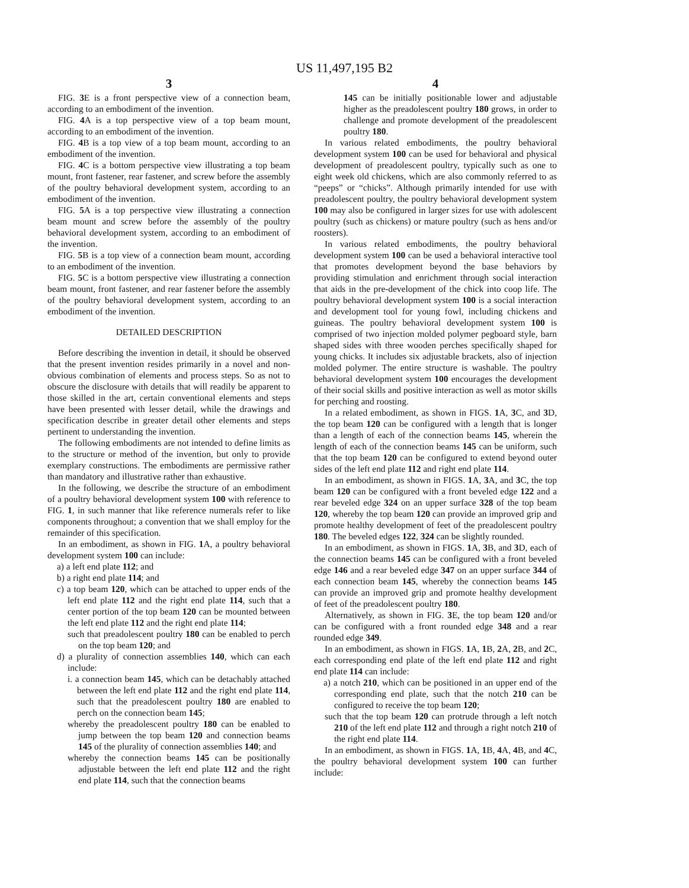US 11,497,195 B2
3
FIG. 3 E is a front perspective view of a connection beam, according to an embodiment of the invention.
FIG. 4 A is a top perspective view of a top beam mount, according to an embodiment of the invention.
FIG. 4 B is a top view of a top beam mount, according to an embodiment of the invention.
FIG. 4 C is a bottom perspective view illustrating a top beam mount, front fastener, rear fastener, and screw before the assembly of the poultry behavioral development system, according to an embodiment of the invention.
FIG. 5 A is a top perspective view illustrating a connection beam mount and screw before the assembly of the poultry behavioral development system, according to an embodiment of the invention.
FIG. 5 B is a top view of a connection beam mount, according to an embodiment of the invention.
FIG. 5 C is a bottom perspective view illustrating a connection beam mount, front fastener, and rear fastener before the assembly of the poultry behavioral development system, according to an embodiment of the invention.
DETAILED DESCRIPTION
Before describing the invention in detail, it should be observed that the present invention resides primarily in a novel and non-obvious combination of elements and process steps. So as not to obscure the disclosure with details that will readily be apparent to those skilled in the art, certain conventional elements and steps have been presented with lesser detail, while the drawings and specification describe in greater detail other elements and steps pertinent to understanding the invention.
The following embodiments are not intended to define limits as to the structure or method of the invention, but only to provide exemplary constructions. The embodiments are permissive rather than mandatory and illustrative rather than exhaustive.
In the following, we describe the structure of an embodiment of a poultry behavioral development system 100 with reference to FIG. 1, in such manner that like reference numerals refer to like components throughout; a convention that we shall employ for the remainder of this specification.
In an embodiment, as shown in FIG. 1 A, a poultry behavioral development system 100 can include:
a) a left end plate 112; and
b) a right end plate 114; and
c) a top beam 120, which can be attached to upper ends of the left end plate 112 and the right end plate 114, such that a center portion of the top beam 120 can be mounted between the left end plate 112 and the right end plate 114;
such that preadolescent poultry 180 can be enabled to perch on the top beam 120; and
d) a plurality of connection assemblies 140, which can each include:
i. a connection beam 145, which can be detachably attached between the left end plate 112 and the right end plate 114, such that the preadolescent poultry 180 are enabled to perch on the connection beam 145;
whereby the preadolescent poultry 180 can be enabled to jump between the top beam 120 and connection beams 145 of the plurality of connection assemblies 140; and
whereby the connection beams 145 can be positionally adjustable between the left end plate 112 and the right end plate 114, such that the connection beams
4
145 can be initially positionable lower and adjustable higher as the preadolescent poultry 180 grows, in order to challenge and promote development of the preadolescent poultry 180.
In various related embodiments, the poultry behavioral development system 100 can be used for behavioral and physical development of preadolescent poultry, typically such as one to eight week old chickens, which are also commonly referred to as “peeps” or “chicks”. Although primarily intended for use with preadolescent poultry, the poultry behavioral development system 100 may also be configured in larger sizes for use with adolescent poultry (such as chickens) or mature poultry (such as hens and/or roosters).
In various related embodiments, the poultry behavioral development system 100 can be used a behavioral interactive tool that promotes development beyond the base behaviors by providing stimulation and enrichment through social interaction that aids in the pre-development of the chick into coop life. The poultry behavioral development system 100 is a social interaction and development tool for young fowl, including chickens and guineas. The poultry behavioral development system 100 is comprised of two injection molded polymer pegboard style, barn shaped sides with three wooden perches specifically shaped for young chicks. It includes six adjustable brackets, also of injection molded polymer. The entire structure is washable. The poultry behavioral development system 100 encourages the development of their social skills and positive interaction as well as motor skills for perching and roosting.
In a related embodiment, as shown in FIGS. 1 A, 3 C, and 3 D, the top beam 120 can be configured with a length that is longer than a length of each of the connection beams 145, wherein the length of each of the connection beams 145 can be uniform, such that the top beam 120 can be configured to extend beyond outer sides of the left end plate 112 and right end plate 114.
In an embodiment, as shown in FIGS. 1 A, 3 A, and 3 C, the top beam 120 can be configured with a front beveled edge 122 and a rear beveled edge 324 on an upper surface 328 of the top beam 120, whereby the top beam 120 can provide an improved grip and promote healthy development of feet of the preadolescent poultry 180. The beveled edges 122, 324 can be slightly rounded.
In an embodiment, as shown in FIGS. 1 A, 3 B, and 3 D, each of the connection beams 145 can be configured with a front beveled edge 146 and a rear beveled edge 347 on an upper surface 344 of each connection beam 145, whereby the connection beams 145 can provide an improved grip and promote healthy development of feet of the preadolescent poultry 180.
Alternatively, as shown in FIG. 3 E, the top beam 120 and/or can be configured with a front rounded edge 348 and a rear rounded edge 349.
In an embodiment, as shown in FIGS. 1 A, 1 B, 2 A, 2 B, and 2 C, each corresponding end plate of the left end plate 112 and right end plate 114 can include:
a) a notch 210, which can be positioned in an upper end of the corresponding end plate, such that the notch 210 can be configured to receive the top beam 120;
such that the top beam 120 can protrude through a left notch 210 of the left end plate 112 and through a right notch 210 of the right end plate 114.
In an embodiment, as shown in FIGS. 1 A, 1 B, 4 A, 4 B, and 4 C, the poultry behavioral development system 100 can further include: